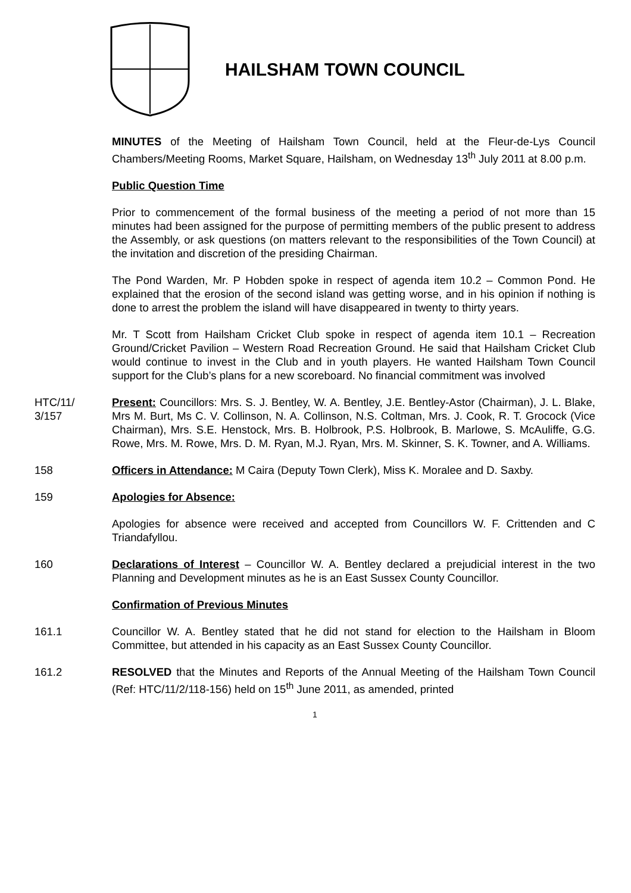HAILSHAM TOWN COUNCIL
MINUTES of the Meeting of Hailsham Town Council, held at the Fleur-de-Lys Council Chambers/Meeting Rooms, Market Square, Hailsham, on Wednesday 13<sup>th</sup> July 2011 at 8.00 p.m.
Public Question Time
Prior to commencement of the formal business of the meeting a period of not more than 15 minutes had been assigned for the purpose of permitting members of the public present to address the Assembly, or ask questions (on matters relevant to the responsibilities of the Town Council) at the invitation and discretion of the presiding Chairman.
The Pond Warden, Mr. P Hobden spoke in respect of agenda item 10.2 – Common Pond. He explained that the erosion of the second island was getting worse, and in his opinion if nothing is done to arrest the problem the island will have disappeared in twenty to thirty years.
Mr. T Scott from Hailsham Cricket Club spoke in respect of agenda item 10.1 – Recreation Ground/Cricket Pavilion – Western Road Recreation Ground. He said that Hailsham Cricket Club would continue to invest in the Club and in youth players. He wanted Hailsham Town Council support for the Club’s plans for a new scoreboard. No financial commitment was involved
HTC/11/
3/157
Present: Councillors: Mrs. S. J. Bentley, W. A. Bentley, J.E. Bentley-Astor (Chairman), J. L. Blake, Mrs M. Burt, Ms C. V. Collinson, N. A. Collinson, N.S. Coltman, Mrs. J. Cook, R. T. Grocock (Vice Chairman), Mrs. S.E. Henstock, Mrs. B. Holbrook, P.S. Holbrook, B. Marlowe, S. McAuliffe, G.G. Rowe, Mrs. M. Rowe, Mrs. D. M. Ryan, M.J. Ryan, Mrs. M. Skinner, S. K. Towner, and A. Williams.
158 Officers in Attendance: M Caira (Deputy Town Clerk), Miss K. Moralee and D. Saxby.
159 Apologies for Absence:
Apologies for absence were received and accepted from Councillors W. F. Crittenden and C Triandafyllou.
160 Declarations of Interest – Councillor W. A. Bentley declared a prejudicial interest in the two Planning and Development minutes as he is an East Sussex County Councillor.
Confirmation of Previous Minutes
161.1 Councillor W. A. Bentley stated that he did not stand for election to the Hailsham in Bloom Committee, but attended in his capacity as an East Sussex County Councillor.
161.2 RESOLVED that the Minutes and Reports of the Annual Meeting of the Hailsham Town Council (Ref: HTC/11/2/118-156) held on 15<sup>th</sup> June 2011, as amended, printed
1